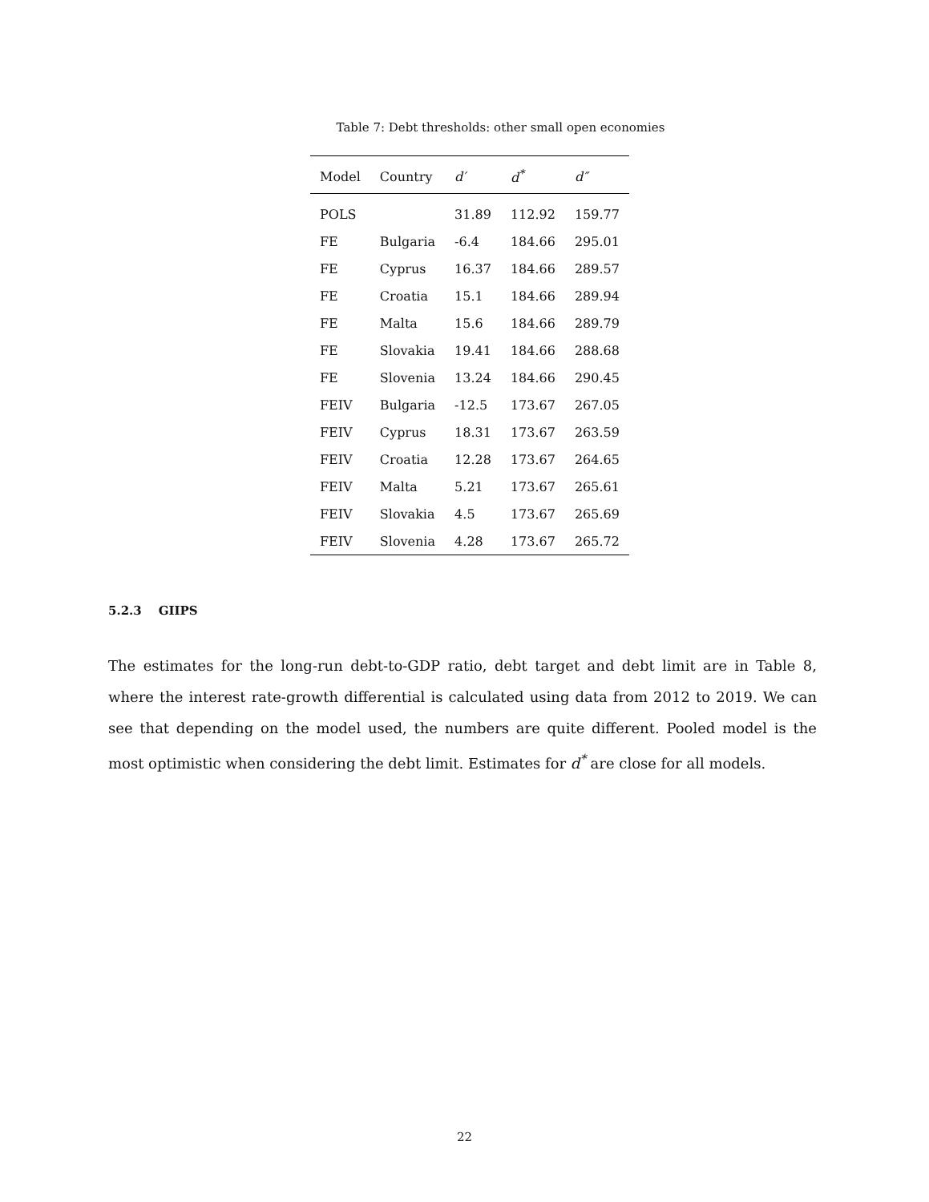Table 7: Debt thresholds: other small open economies
| Model | Country | d′ | d<sup>*</sup> | d″ |
| --- | --- | --- | --- | --- |
| POLS | | 31.89 | 112.92 | 159.77 |
| FE | Bulgaria | -6.4 | 184.66 | 295.01 |
| FE | Cyprus | 16.37 | 184.66 | 289.57 |
| FE | Croatia | 15.1 | 184.66 | 289.94 |
| FE | Malta | 15.6 | 184.66 | 289.79 |
| FE | Slovakia | 19.41 | 184.66 | 288.68 |
| FE | Slovenia | 13.24 | 184.66 | 290.45 |
| FEIV | Bulgaria | -12.5 | 173.67 | 267.05 |
| FEIV | Cyprus | 18.31 | 173.67 | 263.59 |
| FEIV | Croatia | 12.28 | 173.67 | 264.65 |
| FEIV | Malta | 5.21 | 173.67 | 265.61 |
| FEIV | Slovakia | 4.5 | 173.67 | 265.69 |
| FEIV | Slovenia | 4.28 | 173.67 | 265.72 |
5.2.3 GIIPS
The estimates for the long-run debt-to-GDP ratio, debt target and debt limit are in Table 8, where the interest rate-growth differential is calculated using data from 2012 to 2019. We can see that depending on the model used, the numbers are quite different. Pooled model is the most optimistic when considering the debt limit. Estimates for d<sup>*</sup> are close for all models.
22